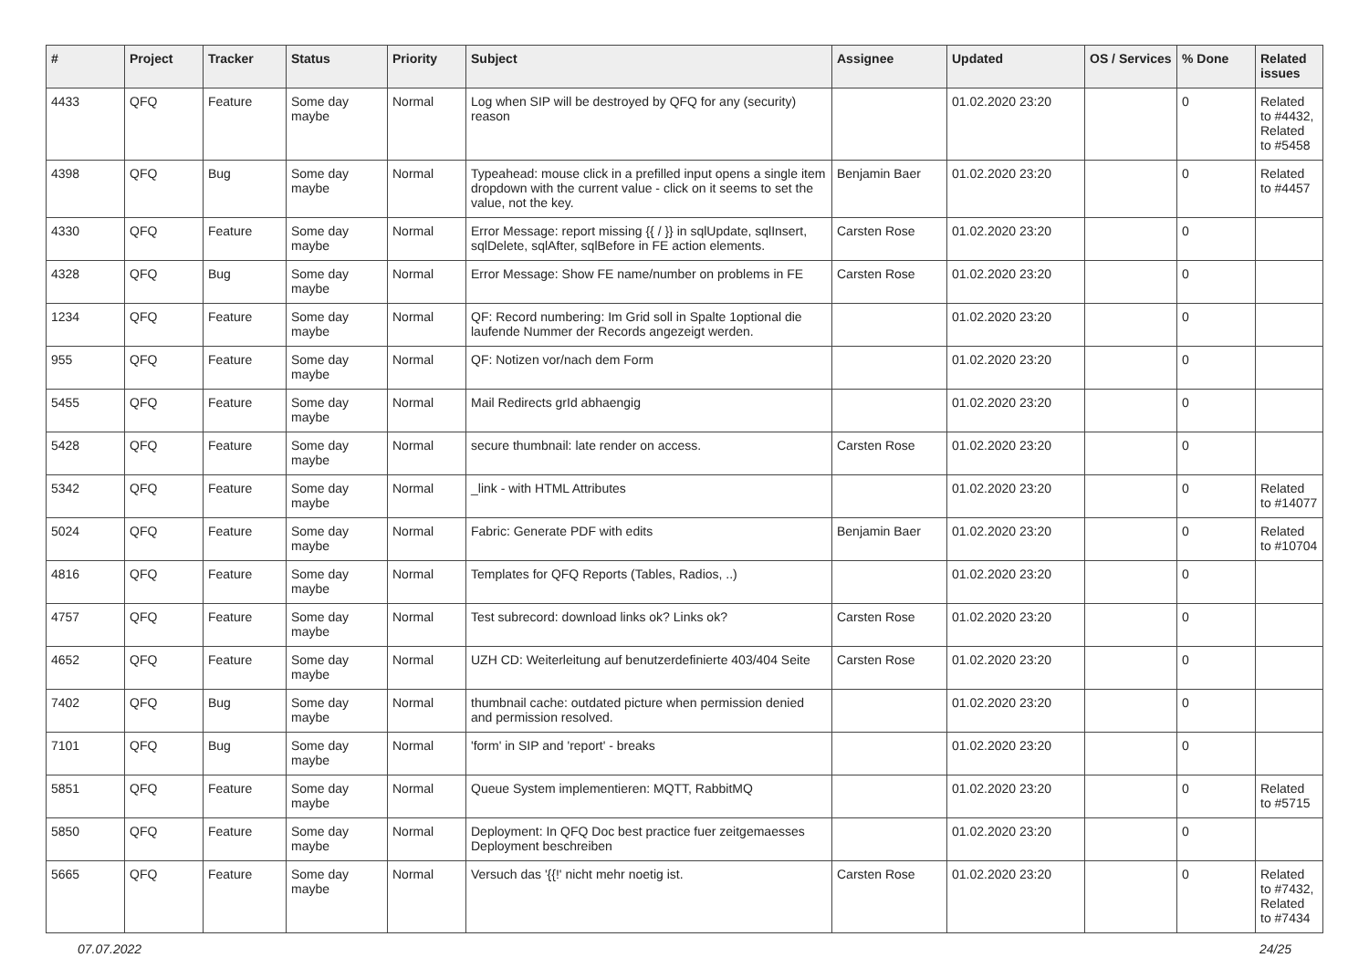| # | Project | Tracker | Status | Priority | Subject | Assignee | Updated | OS / Services | % Done | Related issues |
| --- | --- | --- | --- | --- | --- | --- | --- | --- | --- | --- |
| 4433 | QFQ | Feature | Some day maybe | Normal | Log when SIP will be destroyed by QFQ for any (security) reason | | 01.02.2020 23:20 | | 0 | Related to #4432, Related to #5458 |
| 4398 | QFQ | Bug | Some day maybe | Normal | Typeahead: mouse click in a prefilled input opens a single item dropdown with the current value - click on it seems to set the value, not the key. | Benjamin Baer | 01.02.2020 23:20 | | 0 | Related to #4457 |
| 4330 | QFQ | Feature | Some day maybe | Normal | Error Message: report missing {{ / }} in sqlUpdate, sqlInsert, sqlDelete, sqlAfter, sqlBefore in FE action elements. | Carsten Rose | 01.02.2020 23:20 | | 0 | |
| 4328 | QFQ | Bug | Some day maybe | Normal | Error Message: Show FE name/number on problems in FE | Carsten Rose | 01.02.2020 23:20 | | 0 | |
| 1234 | QFQ | Feature | Some day maybe | Normal | QF: Record numbering: Im Grid soll in Spalte 1optional die laufende Nummer der Records angezeigt werden. | | 01.02.2020 23:20 | | 0 | |
| 955 | QFQ | Feature | Some day maybe | Normal | QF: Notizen vor/nach dem Form | | 01.02.2020 23:20 | | 0 | |
| 5455 | QFQ | Feature | Some day maybe | Normal | Mail Redirects grId abhaengig | | 01.02.2020 23:20 | | 0 | |
| 5428 | QFQ | Feature | Some day maybe | Normal | secure thumbnail: late render on access. | Carsten Rose | 01.02.2020 23:20 | | 0 | |
| 5342 | QFQ | Feature | Some day maybe | Normal | _link - with HTML Attributes | | 01.02.2020 23:20 | | 0 | Related to #14077 |
| 5024 | QFQ | Feature | Some day maybe | Normal | Fabric: Generate PDF with edits | Benjamin Baer | 01.02.2020 23:20 | | 0 | Related to #10704 |
| 4816 | QFQ | Feature | Some day maybe | Normal | Templates for QFQ Reports (Tables, Radios, ..) | | 01.02.2020 23:20 | | 0 | |
| 4757 | QFQ | Feature | Some day maybe | Normal | Test subrecord: download links ok? Links ok? | Carsten Rose | 01.02.2020 23:20 | | 0 | |
| 4652 | QFQ | Feature | Some day maybe | Normal | UZH CD: Weiterleitung auf benutzerdefinierte 403/404 Seite | Carsten Rose | 01.02.2020 23:20 | | 0 | |
| 7402 | QFQ | Bug | Some day maybe | Normal | thumbnail cache: outdated picture when permission denied and permission resolved. | | 01.02.2020 23:20 | | 0 | |
| 7101 | QFQ | Bug | Some day maybe | Normal | 'form' in SIP and 'report' - breaks | | 01.02.2020 23:20 | | 0 | |
| 5851 | QFQ | Feature | Some day maybe | Normal | Queue System implementieren: MQTT, RabbitMQ | | 01.02.2020 23:20 | | 0 | Related to #5715 |
| 5850 | QFQ | Feature | Some day maybe | Normal | Deployment: In QFQ Doc best practice fuer zeitgemaesses Deployment beschreiben | | 01.02.2020 23:20 | | 0 | |
| 5665 | QFQ | Feature | Some day maybe | Normal | Versuch das '{{!' nicht mehr noetig ist. | Carsten Rose | 01.02.2020 23:20 | | 0 | Related to #7432, Related to #7434 |
07.07.2022 24/25